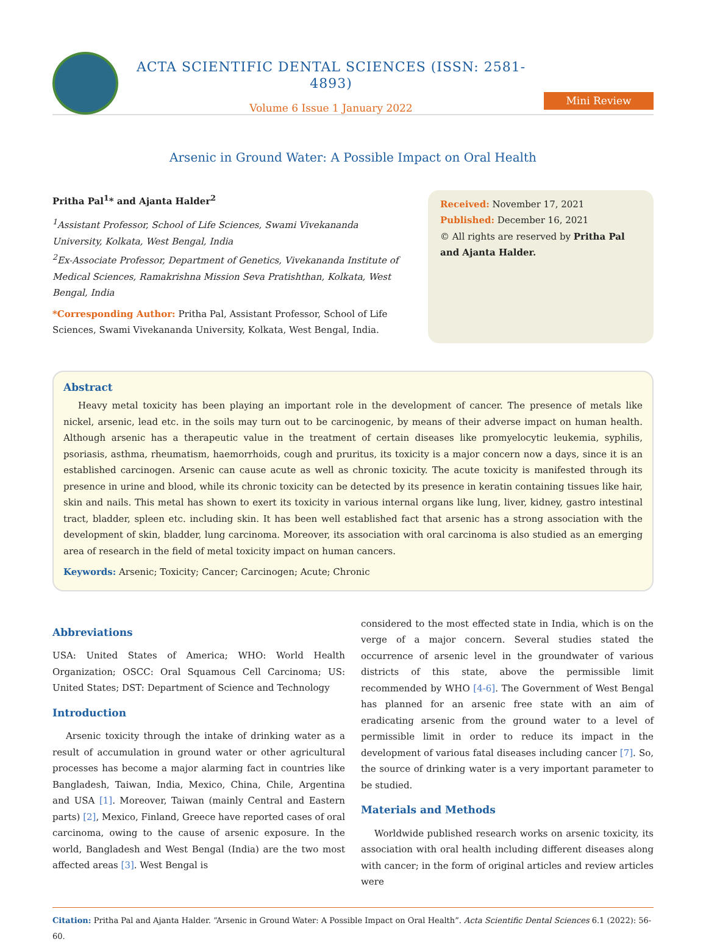ACTA SCIENTIFIC DENTAL SCIENCES (ISSN: 2581-4893)
Volume 6 Issue 1 January 2022
Mini Review
Arsenic in Ground Water: A Possible Impact on Oral Health
Pritha Pal<sup>1</sup>* and Ajanta Halder<sup>2</sup>
<sup>1</sup> Assistant Professor, School of Life Sciences, Swami Vivekananda University, Kolkata, West Bengal, India
<sup>2</sup> Ex-Associate Professor, Department of Genetics, Vivekananda Institute of Medical Sciences, Ramakrishna Mission Seva Pratishthan, Kolkata, West Bengal, India
*Corresponding Author: Pritha Pal, Assistant Professor, School of Life Sciences, Swami Vivekananda University, Kolkata, West Bengal, India.
Received: November 17, 2021
Published: December 16, 2021
© All rights are reserved by Pritha Pal and Ajanta Halder.
Abstract
Heavy metal toxicity has been playing an important role in the development of cancer. The presence of metals like nickel, arsenic, lead etc. in the soils may turn out to be carcinogenic, by means of their adverse impact on human health. Although arsenic has a therapeutic value in the treatment of certain diseases like promyelocytic leukemia, syphilis, psoriasis, asthma, rheumatism, haemorrhoids, cough and pruritus, its toxicity is a major concern now a days, since it is an established carcinogen. Arsenic can cause acute as well as chronic toxicity. The acute toxicity is manifested through its presence in urine and blood, while its chronic toxicity can be detected by its presence in keratin containing tissues like hair, skin and nails. This metal has shown to exert its toxicity in various internal organs like lung, liver, kidney, gastro intestinal tract, bladder, spleen etc. including skin. It has been well established fact that arsenic has a strong association with the development of skin, bladder, lung carcinoma. Moreover, its association with oral carcinoma is also studied as an emerging area of research in the field of metal toxicity impact on human cancers.
Keywords: Arsenic; Toxicity; Cancer; Carcinogen; Acute; Chronic
Abbreviations
USA: United States of America; WHO: World Health Organization; OSCC: Oral Squamous Cell Carcinoma; US: United States; DST: Department of Science and Technology
Introduction
Arsenic toxicity through the intake of drinking water as a result of accumulation in ground water or other agricultural processes has become a major alarming fact in countries like Bangladesh, Taiwan, India, Mexico, China, Chile, Argentina and USA [1]. Moreover, Taiwan (mainly Central and Eastern parts) [2], Mexico, Finland, Greece have reported cases of oral carcinoma, owing to the cause of arsenic exposure. In the world, Bangladesh and West Bengal (India) are the two most affected areas [3]. West Bengal is
considered to the most effected state in India, which is on the verge of a major concern. Several studies stated the occurrence of arsenic level in the groundwater of various districts of this state, above the permissible limit recommended by WHO [4-6]. The Government of West Bengal has planned for an arsenic free state with an aim of eradicating arsenic from the ground water to a level of permissible limit in order to reduce its impact in the development of various fatal diseases including cancer [7]. So, the source of drinking water is a very important parameter to be studied.
Materials and Methods
Worldwide published research works on arsenic toxicity, its association with oral health including different diseases along with cancer; in the form of original articles and review articles were
Citation: Pritha Pal and Ajanta Halder. “Arsenic in Ground Water: A Possible Impact on Oral Health”. Acta Scientific Dental Sciences 6.1 (2022): 56-60.